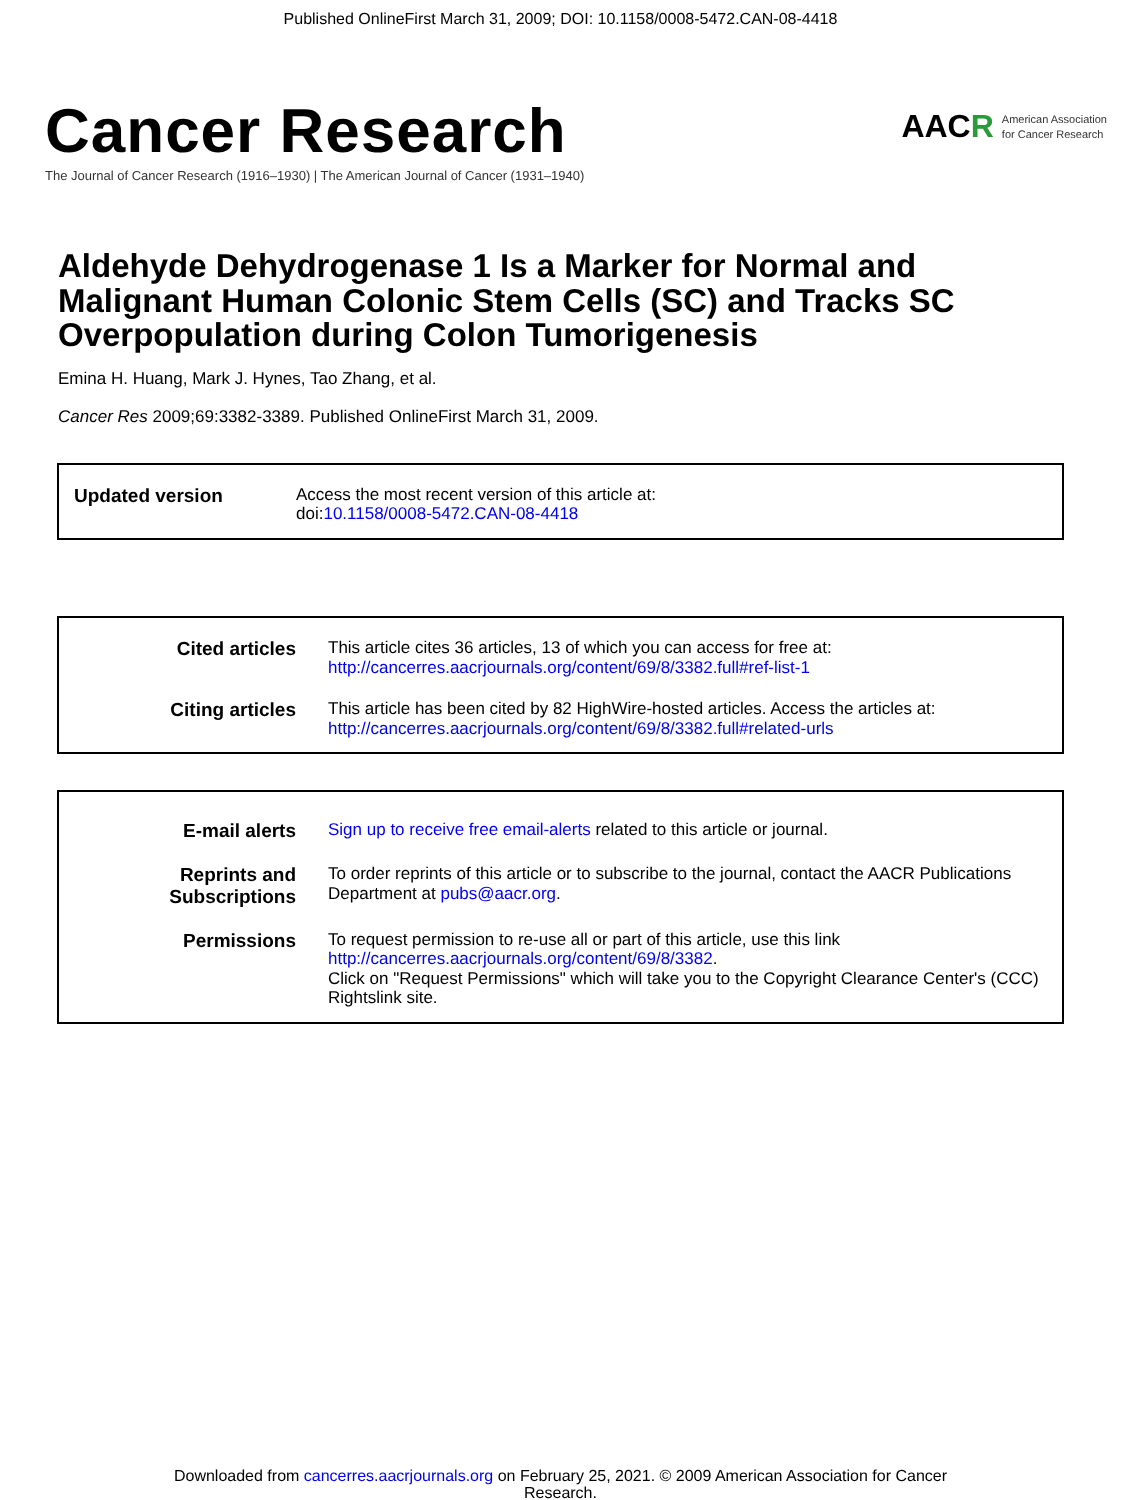Published OnlineFirst March 31, 2009; DOI: 10.1158/0008-5472.CAN-08-4418
Cancer Research
The Journal of Cancer Research (1916–1930) | The American Journal of Cancer (1931–1940)
AACR American Association
for Cancer Research
Aldehyde Dehydrogenase 1 Is a Marker for Normal and Malignant Human Colonic Stem Cells (SC) and Tracks SC Overpopulation during Colon Tumorigenesis
Emina H. Huang, Mark J. Hynes, Tao Zhang, et al.
Cancer Res 2009;69:3382-3389. Published OnlineFirst March 31, 2009.
Updated version Access the most recent version of this article at:
doi:10.1158/0008-5472.CAN-08-4418
Cited articles This article cites 36 articles, 13 of which you can access for free at:
http://cancerres.aacrjournals.org/content/69/8/3382.full#ref-list-1
Citing articles This article has been cited by 82 HighWire-hosted articles. Access the articles at:
http://cancerres.aacrjournals.org/content/69/8/3382.full#related-urls
E-mail alerts Sign up to receive free email-alerts related to this article or journal.
Reprints and Subscriptions
To order reprints of this article or to subscribe to the journal, contact the AACR Publications Department at pubs@aacr.org.
Permissions To request permission to re-use all or part of this article, use this link
http://cancerres.aacrjournals.org/content/69/8/3382.
Click on "Request Permissions" which will take you to the Copyright Clearance Center's (CCC)
Rightslink site.
Downloaded from cancerres.aacrjournals.org on February 25, 2021. © 2009 American Association for Cancer
Research.